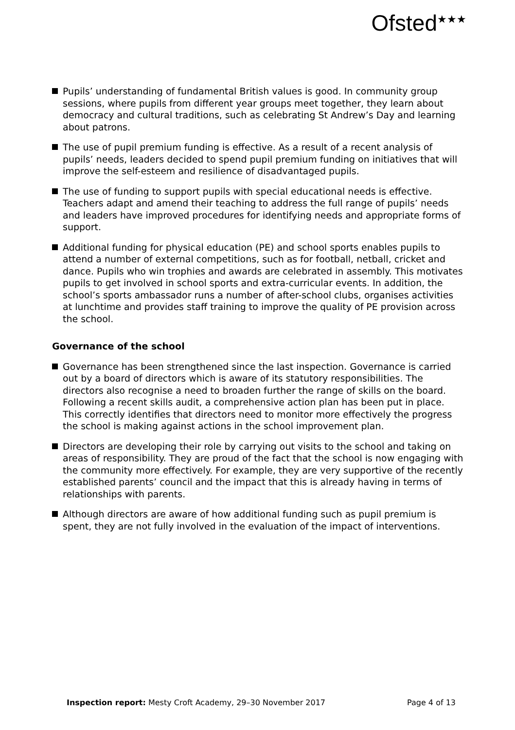Ofsted<sup>★★★</sup>
Pupils’ understanding of fundamental British values is good. In community group sessions, where pupils from different year groups meet together, they learn about democracy and cultural traditions, such as celebrating St Andrew’s Day and learning about patrons.
The use of pupil premium funding is effective. As a result of a recent analysis of pupils’ needs, leaders decided to spend pupil premium funding on initiatives that will improve the self-esteem and resilience of disadvantaged pupils.
The use of funding to support pupils with special educational needs is effective. Teachers adapt and amend their teaching to address the full range of pupils’ needs and leaders have improved procedures for identifying needs and appropriate forms of support.
Additional funding for physical education (PE) and school sports enables pupils to attend a number of external competitions, such as for football, netball, cricket and dance. Pupils who win trophies and awards are celebrated in assembly. This motivates pupils to get involved in school sports and extra-curricular events. In addition, the school’s sports ambassador runs a number of after-school clubs, organises activities at lunchtime and provides staff training to improve the quality of PE provision across the school.
Governance of the school
Governance has been strengthened since the last inspection. Governance is carried out by a board of directors which is aware of its statutory responsibilities. The directors also recognise a need to broaden further the range of skills on the board. Following a recent skills audit, a comprehensive action plan has been put in place. This correctly identifies that directors need to monitor more effectively the progress the school is making against actions in the school improvement plan.
Directors are developing their role by carrying out visits to the school and taking on areas of responsibility. They are proud of the fact that the school is now engaging with the community more effectively. For example, they are very supportive of the recently established parents’ council and the impact that this is already having in terms of relationships with parents.
Although directors are aware of how additional funding such as pupil premium is spent, they are not fully involved in the evaluation of the impact of interventions.
Inspection report: Mesty Croft Academy, 29–30 November 2017 Page 4 of 13